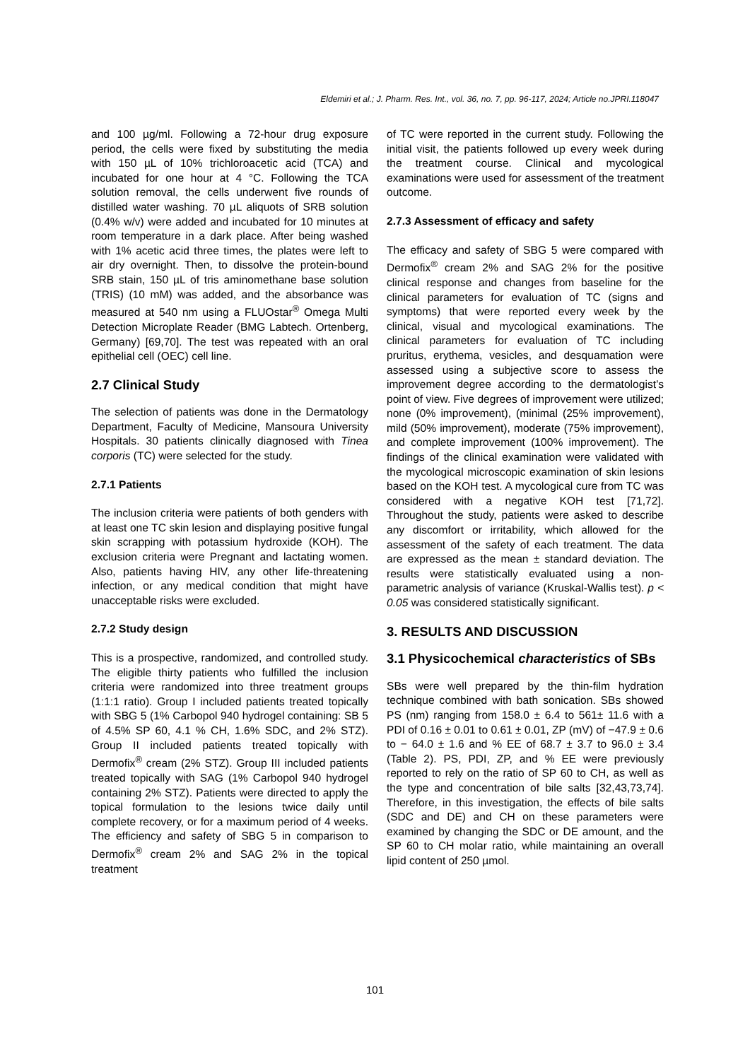Eldemiri et al.; J. Pharm. Res. Int., vol. 36, no. 7, pp. 96-117, 2024; Article no.JPRI.118047
and 100 µg/ml. Following a 72-hour drug exposure period, the cells were fixed by substituting the media with 150 µL of 10% trichloroacetic acid (TCA) and incubated for one hour at 4 °C. Following the TCA solution removal, the cells underwent five rounds of distilled water washing. 70 µL aliquots of SRB solution (0.4% w/v) were added and incubated for 10 minutes at room temperature in a dark place. After being washed with 1% acetic acid three times, the plates were left to air dry overnight. Then, to dissolve the protein-bound SRB stain, 150 µL of tris aminomethane base solution (TRIS) (10 mM) was added, and the absorbance was measured at 540 nm using a FLUOstar<sup>®</sup> Omega Multi Detection Microplate Reader (BMG Labtech. Ortenberg, Germany) [69,70]. The test was repeated with an oral epithelial cell (OEC) cell line.
2.7 Clinical Study
The selection of patients was done in the Dermatology Department, Faculty of Medicine, Mansoura University Hospitals. 30 patients clinically diagnosed with Tinea corporis (TC) were selected for the study.
2.7.1 Patients
The inclusion criteria were patients of both genders with at least one TC skin lesion and displaying positive fungal skin scrapping with potassium hydroxide (KOH). The exclusion criteria were Pregnant and lactating women. Also, patients having HIV, any other life-threatening infection, or any medical condition that might have unacceptable risks were excluded.
2.7.2 Study design
This is a prospective, randomized, and controlled study. The eligible thirty patients who fulfilled the inclusion criteria were randomized into three treatment groups (1:1:1 ratio). Group I included patients treated topically with SBG 5 (1% Carbopol 940 hydrogel containing: SB 5 of 4.5% SP 60, 4.1 % CH, 1.6% SDC, and 2% STZ). Group II included patients treated topically with Dermofix<sup>®</sup> cream (2% STZ). Group III included patients treated topically with SAG (1% Carbopol 940 hydrogel containing 2% STZ). Patients were directed to apply the topical formulation to the lesions twice daily until complete recovery, or for a maximum period of 4 weeks. The efficiency and safety of SBG 5 in comparison to Dermofix<sup>®</sup> cream 2% and SAG 2% in the topical treatment
of TC were reported in the current study. Following the initial visit, the patients followed up every week during the treatment course. Clinical and mycological examinations were used for assessment of the treatment outcome.
2.7.3 Assessment of efficacy and safety
The efficacy and safety of SBG 5 were compared with Dermofix<sup>®</sup> cream 2% and SAG 2% for the positive clinical response and changes from baseline for the clinical parameters for evaluation of TC (signs and symptoms) that were reported every week by the clinical, visual and mycological examinations. The clinical parameters for evaluation of TC including pruritus, erythema, vesicles, and desquamation were assessed using a subjective score to assess the improvement degree according to the dermatologist’s point of view. Five degrees of improvement were utilized; none (0% improvement), (minimal (25% improvement), mild (50% improvement), moderate (75% improvement), and complete improvement (100% improvement). The findings of the clinical examination were validated with the mycological microscopic examination of skin lesions based on the KOH test. A mycological cure from TC was considered with a negative KOH test [71,72]. Throughout the study, patients were asked to describe any discomfort or irritability, which allowed for the assessment of the safety of each treatment. The data are expressed as the mean ± standard deviation. The results were statistically evaluated using a non-parametric analysis of variance (Kruskal-Wallis test). p < 0.05 was considered statistically significant.
3. RESULTS AND DISCUSSION
3.1 Physicochemical characteristics of SBs
SBs were well prepared by the thin-film hydration technique combined with bath sonication. SBs showed PS (nm) ranging from 158.0 ± 6.4 to 561± 11.6 with a PDI of 0.16 ± 0.01 to 0.61 ± 0.01, ZP (mV) of −47.9 ± 0.6 to − 64.0 ± 1.6 and % EE of 68.7 ± 3.7 to 96.0 ± 3.4 (Table 2). PS, PDI, ZP, and % EE were previously reported to rely on the ratio of SP 60 to CH, as well as the type and concentration of bile salts [32,43,73,74]. Therefore, in this investigation, the effects of bile salts (SDC and DE) and CH on these parameters were examined by changing the SDC or DE amount, and the SP 60 to CH molar ratio, while maintaining an overall lipid content of 250 µmol.
101